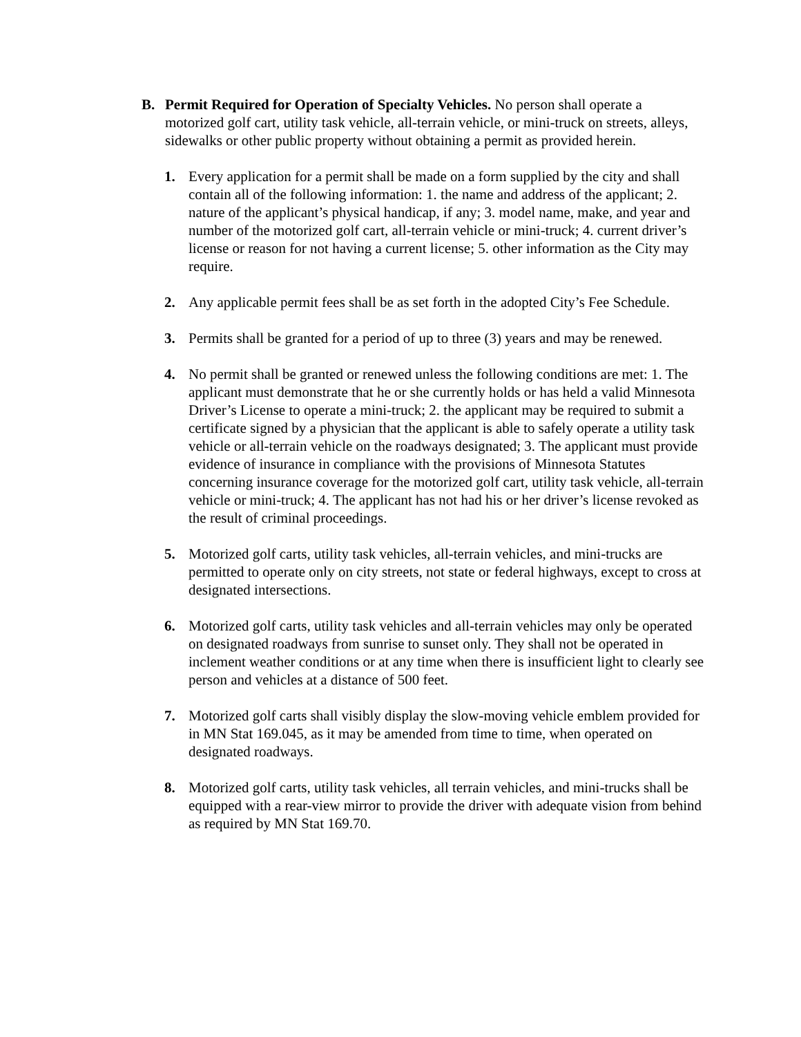B. Permit Required for Operation of Specialty Vehicles. No person shall operate a motorized golf cart, utility task vehicle, all-terrain vehicle, or mini-truck on streets, alleys, sidewalks or other public property without obtaining a permit as provided herein.
1. Every application for a permit shall be made on a form supplied by the city and shall contain all of the following information: 1. the name and address of the applicant; 2. nature of the applicant’s physical handicap, if any; 3. model name, make, and year and number of the motorized golf cart, all-terrain vehicle or mini-truck; 4. current driver’s license or reason for not having a current license; 5. other information as the City may require.
2. Any applicable permit fees shall be as set forth in the adopted City’s Fee Schedule.
3. Permits shall be granted for a period of up to three (3) years and may be renewed.
4. No permit shall be granted or renewed unless the following conditions are met: 1. The applicant must demonstrate that he or she currently holds or has held a valid Minnesota Driver’s License to operate a mini-truck; 2. the applicant may be required to submit a certificate signed by a physician that the applicant is able to safely operate a utility task vehicle or all-terrain vehicle on the roadways designated; 3. The applicant must provide evidence of insurance in compliance with the provisions of Minnesota Statutes concerning insurance coverage for the motorized golf cart, utility task vehicle, all-terrain vehicle or mini-truck; 4. The applicant has not had his or her driver’s license revoked as the result of criminal proceedings.
5. Motorized golf carts, utility task vehicles, all-terrain vehicles, and mini-trucks are permitted to operate only on city streets, not state or federal highways, except to cross at designated intersections.
6. Motorized golf carts, utility task vehicles and all-terrain vehicles may only be operated on designated roadways from sunrise to sunset only. They shall not be operated in inclement weather conditions or at any time when there is insufficient light to clearly see person and vehicles at a distance of 500 feet.
7. Motorized golf carts shall visibly display the slow-moving vehicle emblem provided for in MN Stat 169.045, as it may be amended from time to time, when operated on designated roadways.
8. Motorized golf carts, utility task vehicles, all terrain vehicles, and mini-trucks shall be equipped with a rear-view mirror to provide the driver with adequate vision from behind as required by MN Stat 169.70.